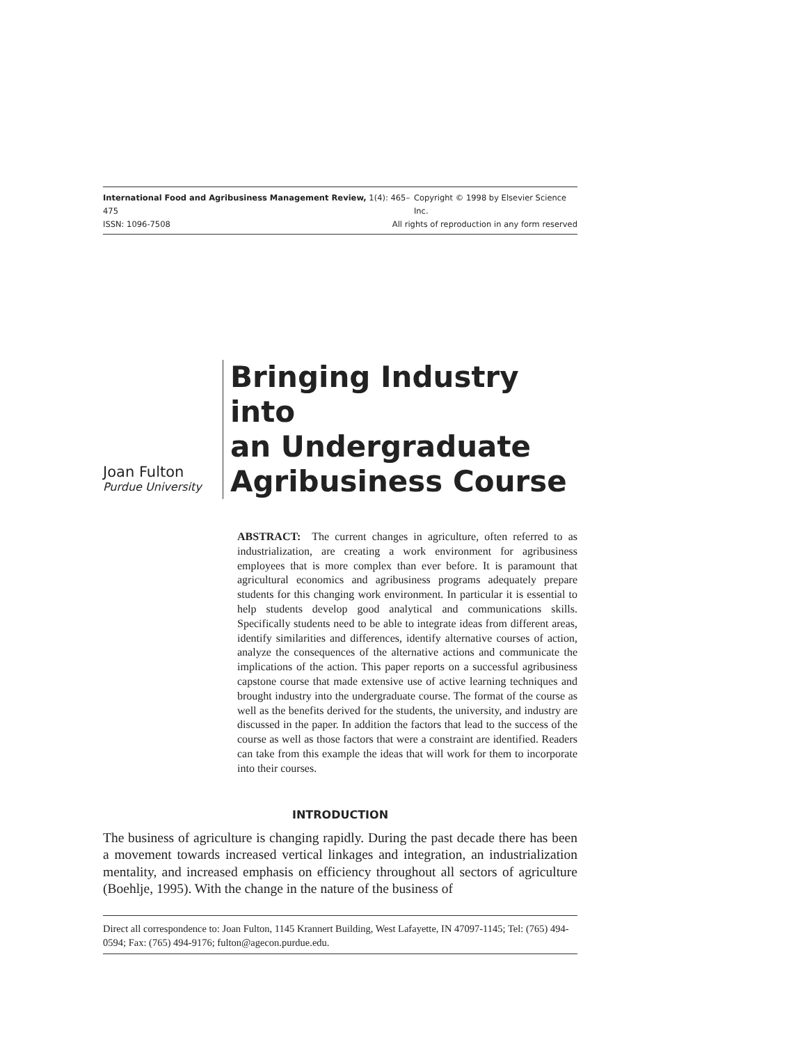International Food and Agribusiness Management Review, 1(4): 465–475 Copyright © 1998 by Elsevier Science Inc.
ISSN: 1096-7508 All rights of reproduction in any form reserved
Joan Fulton
Purdue University
Bringing Industry into
an Undergraduate
Agribusiness Course
ABSTRACT: The current changes in agriculture, often referred to as industrialization, are creating a work environment for agribusiness employees that is more complex than ever before. It is paramount that agricultural economics and agribusiness programs adequately prepare students for this changing work environment. In particular it is essential to help students develop good analytical and communications skills. Specifically students need to be able to integrate ideas from different areas, identify similarities and differences, identify alternative courses of action, analyze the consequences of the alternative actions and communicate the implications of the action. This paper reports on a successful agribusiness capstone course that made extensive use of active learning techniques and brought industry into the undergraduate course. The format of the course as well as the benefits derived for the students, the university, and industry are discussed in the paper. In addition the factors that lead to the success of the course as well as those factors that were a constraint are identified. Readers can take from this example the ideas that will work for them to incorporate into their courses.
INTRODUCTION
The business of agriculture is changing rapidly. During the past decade there has been a movement towards increased vertical linkages and integration, an industrialization mentality, and increased emphasis on efficiency throughout all sectors of agriculture (Boehlje, 1995). With the change in the nature of the business of
Direct all correspondence to: Joan Fulton, 1145 Krannert Building, West Lafayette, IN 47097-1145; Tel: (765) 494-0594; Fax: (765) 494-9176; fulton@agecon.purdue.edu.